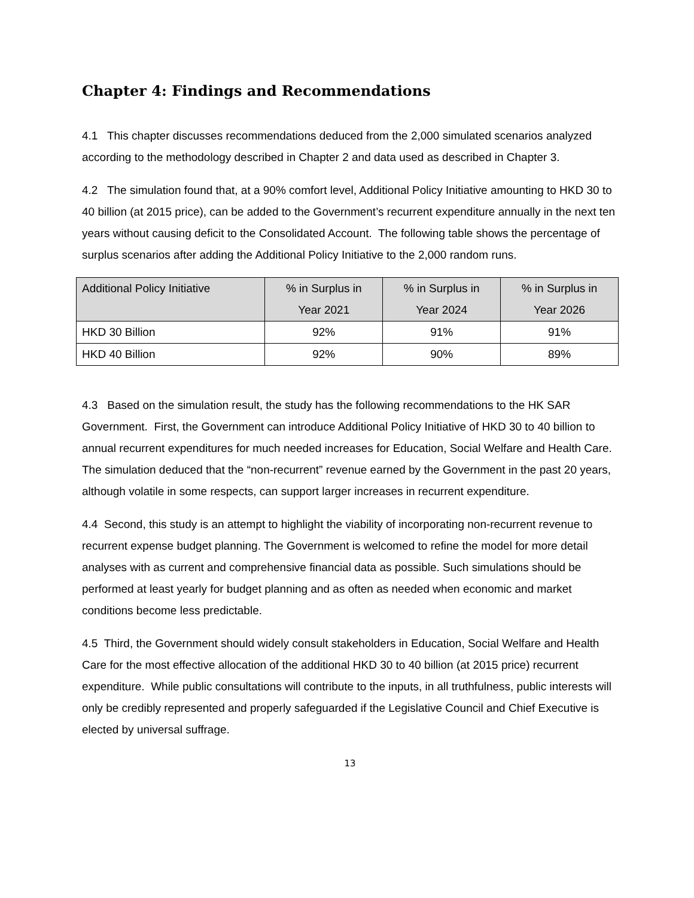Chapter 4: Findings and Recommendations
4.1 This chapter discusses recommendations deduced from the 2,000 simulated scenarios analyzed according to the methodology described in Chapter 2 and data used as described in Chapter 3.
4.2 The simulation found that, at a 90% comfort level, Additional Policy Initiative amounting to HKD 30 to 40 billion (at 2015 price), can be added to the Government’s recurrent expenditure annually in the next ten years without causing deficit to the Consolidated Account. The following table shows the percentage of surplus scenarios after adding the Additional Policy Initiative to the 2,000 random runs.
| Additional Policy Initiative | % in Surplus in Year 2021 | % in Surplus in Year 2024 | % in Surplus in Year 2026 |
| --- | --- | --- | --- |
| HKD 30 Billion | 92% | 91% | 91% |
| HKD 40 Billion | 92% | 90% | 89% |
4.3 Based on the simulation result, the study has the following recommendations to the HK SAR Government. First, the Government can introduce Additional Policy Initiative of HKD 30 to 40 billion to annual recurrent expenditures for much needed increases for Education, Social Welfare and Health Care. The simulation deduced that the “non-recurrent” revenue earned by the Government in the past 20 years, although volatile in some respects, can support larger increases in recurrent expenditure.
4.4 Second, this study is an attempt to highlight the viability of incorporating non-recurrent revenue to recurrent expense budget planning. The Government is welcomed to refine the model for more detail analyses with as current and comprehensive financial data as possible. Such simulations should be performed at least yearly for budget planning and as often as needed when economic and market conditions become less predictable.
4.5 Third, the Government should widely consult stakeholders in Education, Social Welfare and Health Care for the most effective allocation of the additional HKD 30 to 40 billion (at 2015 price) recurrent expenditure. While public consultations will contribute to the inputs, in all truthfulness, public interests will only be credibly represented and properly safeguarded if the Legislative Council and Chief Executive is elected by universal suffrage.
13